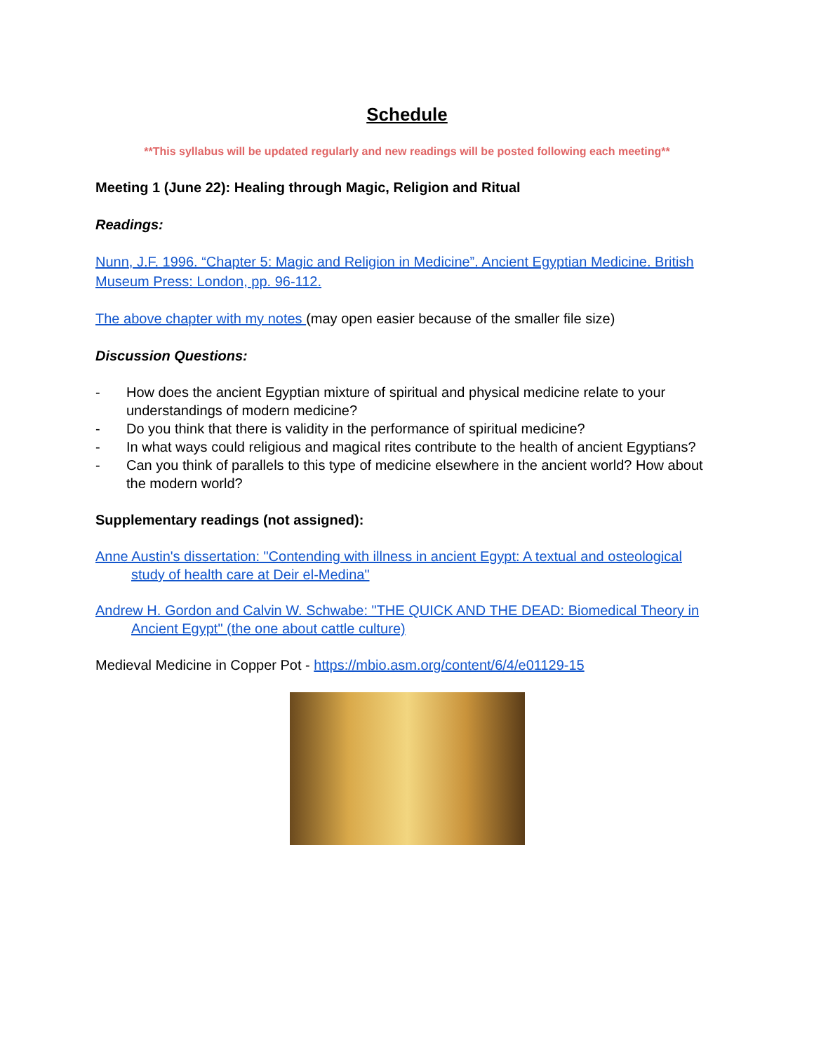Schedule
**This syllabus will be updated regularly and new readings will be posted following each meeting**
Meeting 1 (June 22): Healing through Magic, Religion and Ritual
Readings:
Nunn, J.F. 1996. “Chapter 5: Magic and Religion in Medicine”. Ancient Egyptian Medicine. British Museum Press: London, pp. 96-112.
The above chapter with my notes (may open easier because of the smaller file size)
Discussion Questions:
- How does the ancient Egyptian mixture of spiritual and physical medicine relate to your understandings of modern medicine?
- Do you think that there is validity in the performance of spiritual medicine?
- In what ways could religious and magical rites contribute to the health of ancient Egyptians?
- Can you think of parallels to this type of medicine elsewhere in the ancient world? How about the modern world?
Supplementary readings (not assigned):
Anne Austin's dissertation: "Contending with illness in ancient Egypt: A textual and osteological study of health care at Deir el-Medina"
Andrew H. Gordon and Calvin W. Schwabe: "THE QUICK AND THE DEAD: Biomedical Theory in Ancient Egypt" (the one about cattle culture)
Medieval Medicine in Copper Pot - https://mbio.asm.org/content/6/4/e01129-15